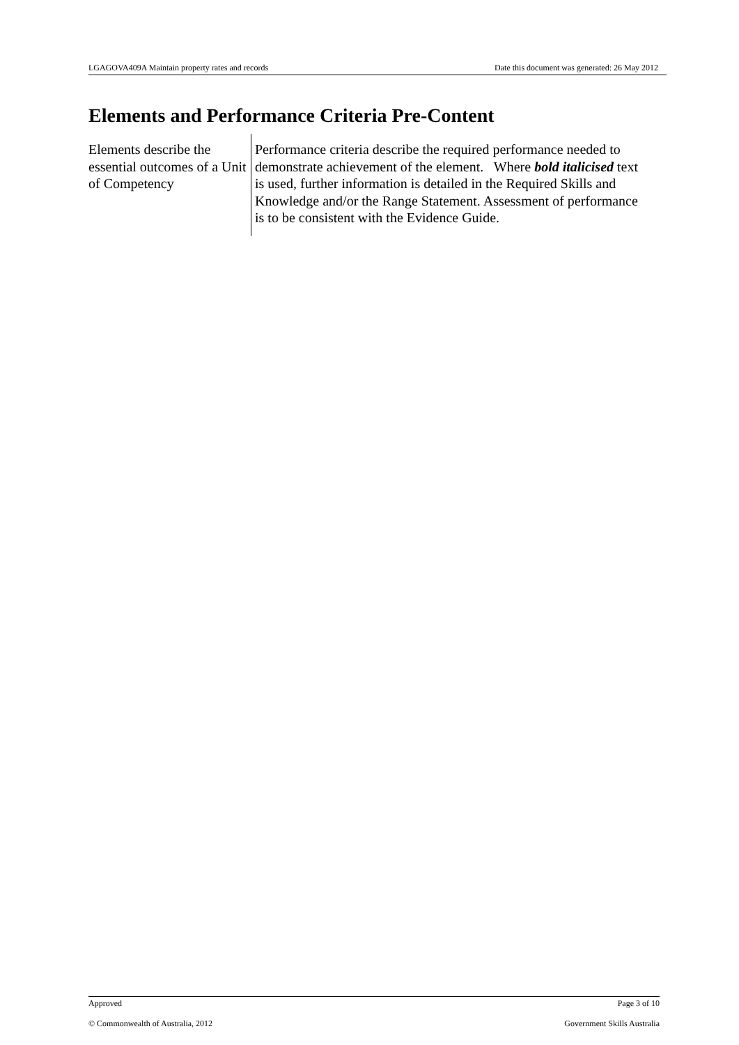LGAGOVA409A Maintain property rates and records Date this document was generated: 26 May 2012
Elements and Performance Criteria Pre-Content
| Elements describe the essential outcomes of a Unit of Competency | Performance criteria describe the required performance needed to demonstrate achievement of the element. Where bold italicised text is used, further information is detailed in the Required Skills and Knowledge and/or the Range Statement. Assessment of performance is to be consistent with the Evidence Guide. |
Approved Page 3 of 10
© Commonwealth of Australia, 2012 Government Skills Australia